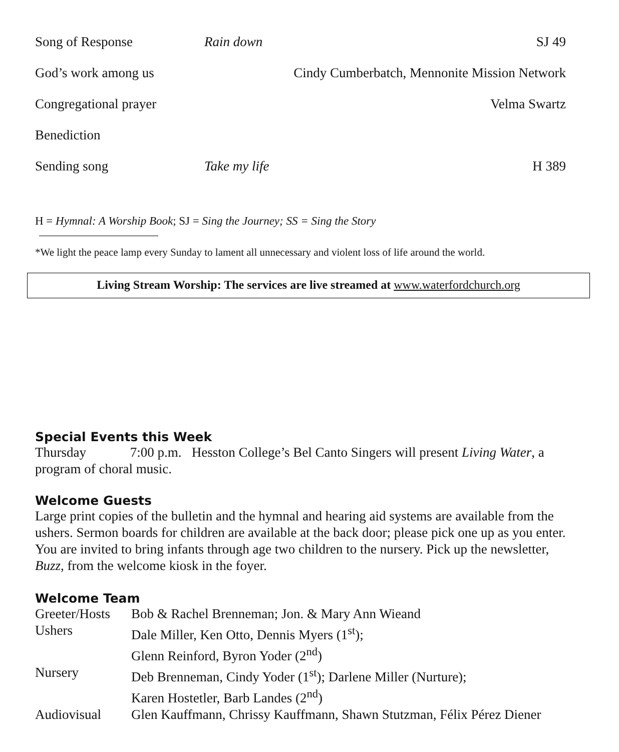| Song of Response | Rain down | SJ 49 |
| God’s work among us | | Cindy Cumberbatch, Mennonite Mission Network |
| Congregational prayer | | Velma Swartz |
| Benediction | | |
| Sending song | Take my life | H 389 |
H = Hymnal: A Worship Book; SJ = Sing the Journey; SS = Sing the Story
*We light the peace lamp every Sunday to lament all unnecessary and violent loss of life around the world.
Living Stream Worship: The services are live streamed at www.waterfordchurch.org
Special Events this Week
Thursday 7:00 p.m. Hesston College’s Bel Canto Singers will present Living Water, a program of choral music.
Welcome Guests
Large print copies of the bulletin and the hymnal and hearing aid systems are available from the ushers. Sermon boards for children are available at the back door; please pick one up as you enter. You are invited to bring infants through age two children to the nursery. Pick up the newsletter, Buzz, from the welcome kiosk in the foyer.
Welcome Team
| Greeter/Hosts | Bob & Rachel Brenneman; Jon. & Mary Ann Wieand |
| Ushers | Dale Miller, Ken Otto, Dennis Myers (1<sup>st</sup>); Glenn Reinford, Byron Yoder (2<sup>nd</sup>) |
| Nursery | Deb Brenneman, Cindy Yoder (1<sup>st</sup>); Darlene Miller (Nurture); Karen Hostetler, Barb Landes (2<sup>nd</sup>) |
| Audiovisual | Glen Kauffmann, Chrissy Kauffmann, Shawn Stutzman, Félix Pérez Diener |